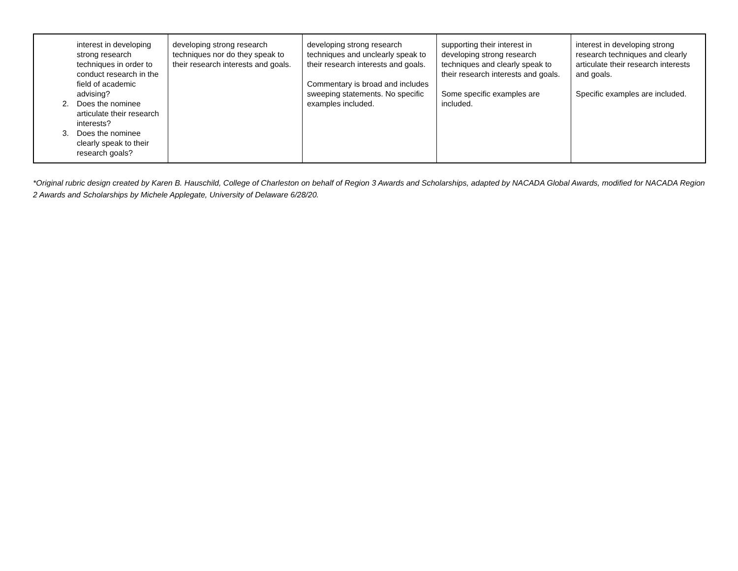| interest in developing strong research techniques in order to conduct research in the field of academic advising? 2. Does the nominee articulate their research interests? 3. Does the nominee clearly speak to their research goals? | developing strong research techniques nor do they speak to their research interests and goals. | developing strong research techniques and unclearly speak to their research interests and goals. Commentary is broad and includes sweeping statements. No specific examples included. | supporting their interest in developing strong research techniques and clearly speak to their research interests and goals. Some specific examples are included. | interest in developing strong research techniques and clearly articulate their research interests and goals. Specific examples are included. |
*Original rubric design created by Karen B. Hauschild, College of Charleston on behalf of Region 3 Awards and Scholarships, adapted by NACADA Global Awards, modified for NACADA Region 2 Awards and Scholarships by Michele Applegate, University of Delaware 6/28/20.